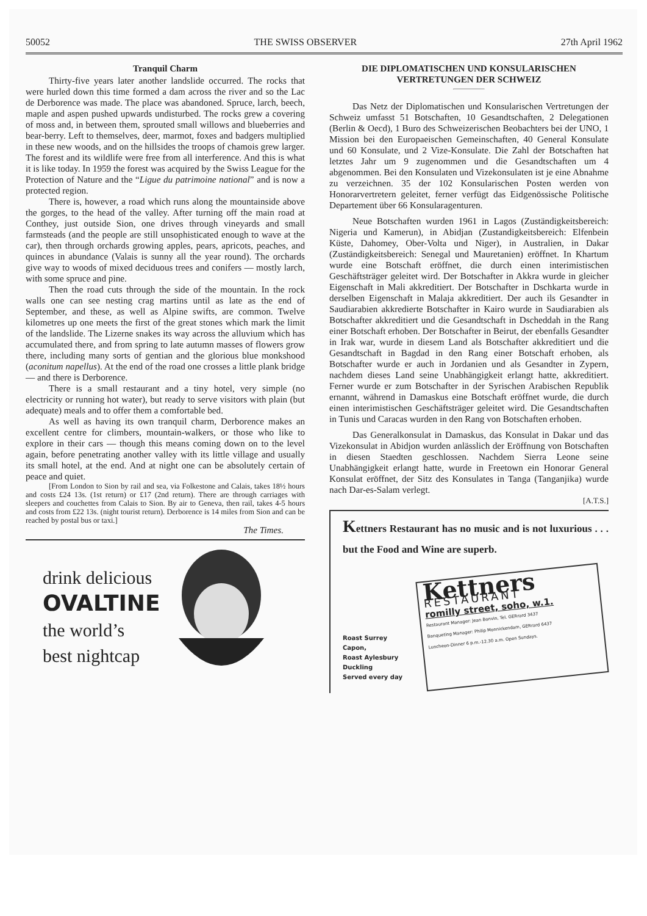50052 THE SWISS OBSERVER 27th April 1962
Tranquil Charm
Thirty-five years later another landslide occurred. The rocks that were hurled down this time formed a dam across the river and so the Lac de Derborence was made. The place was abandoned. Spruce, larch, beech, maple and aspen pushed upwards undisturbed. The rocks grew a covering of moss and, in between them, sprouted small willows and blueberries and bear-berry. Left to themselves, deer, marmot, foxes and badgers multiplied in these new woods, and on the hillsides the troops of chamois grew larger. The forest and its wildlife were free from all interference. And this is what it is like today. In 1959 the forest was acquired by the Swiss League for the Protection of Nature and the “Ligue du patrimoine national” and is now a protected region.
There is, however, a road which runs along the mountainside above the gorges, to the head of the valley. After turning off the main road at Conthey, just outside Sion, one drives through vineyards and small farmsteads (and the people are still unsophisticated enough to wave at the car), then through orchards growing apples, pears, apricots, peaches, and quinces in abundance (Valais is sunny all the year round). The orchards give way to woods of mixed deciduous trees and conifers — mostly larch, with some spruce and pine.
Then the road cuts through the side of the mountain. In the rock walls one can see nesting crag martins until as late as the end of September, and these, as well as Alpine swifts, are common. Twelve kilometres up one meets the first of the great stones which mark the limit of the landslide. The Lizerne snakes its way across the alluvium which has accumulated there, and from spring to late autumn masses of flowers grow there, including many sorts of gentian and the glorious blue monkshood (aconitum napellus). At the end of the road one crosses a little plank bridge — and there is Derborence.
There is a small restaurant and a tiny hotel, very simple (no electricity or running hot water), but ready to serve visitors with plain (but adequate) meals and to offer them a comfortable bed.
As well as having its own tranquil charm, Derborence makes an excellent centre for climbers, mountain-walkers, or those who like to explore in their cars — though this means coming down on to the level again, before penetrating another valley with its little village and usually its small hotel, at the end. And at night one can be absolutely certain of peace and quiet.
[From London to Sion by rail and sea, via Folkestone and Calais, takes 18½ hours and costs £24 13s. (1st return) or £17 (2nd return). There are through carriages with sleepers and couchettes from Calais to Sion. By air to Geneva, then rail, takes 4-5 hours and costs from £22 13s. (night tourist return). Derborence is 14 miles from Sion and can be reached by postal bus or taxi.]
The Times.
drink delicious
OVALTINE
the world’s
best nightcap
DIE DIPLOMATISCHEN UND KONSULARISCHEN VERTRETUNGEN DER SCHWEIZ
Das Netz der Diplomatischen und Konsularischen Vertretungen der Schweiz umfasst 51 Botschaften, 10 Gesandtschaften, 2 Delegationen (Berlin & Oecd), 1 Buro des Schweizerischen Beobachters bei der UNO, 1 Mission bei den Europaeischen Gemeinschaften, 40 General Konsulate und 60 Konsulate, und 2 Vize-Konsulate. Die Zahl der Botschaften hat letztes Jahr um 9 zugenommen und die Gesandtschaften um 4 abgenommen. Bei den Konsulaten und Vizekonsulaten ist je eine Abnahme zu verzeichnen. 35 der 102 Konsularischen Posten werden von Honorarvertretern geleitet, ferner verfügt das Eidgenössische Politische Departement über 66 Konsularagenturen.
Neue Botschaften wurden 1961 in Lagos (Zuständigkeitsbereich: Nigeria und Kamerun), in Abidjan (Zustandigkeitsbereich: Elfenbein Küste, Dahomey, Ober-Volta und Niger), in Australien, in Dakar (Zuständigkeitsbereich: Senegal und Mauretanien) eröffnet. In Khartum wurde eine Botschaft eröffnet, die durch einen interimistischen Geschäftsträger geleitet wird. Der Botschafter in Akkra wurde in gleicher Eigenschaft in Mali akkreditiert. Der Botschafter in Dschkarta wurde in derselben Eigenschaft in Malaja akkreditiert. Der auch ils Gesandter in Saudiarabien akkredierte Botschafter in Kairo wurde in Saudiarabien als Botschafter akkreditiert und die Gesandtschaft in Dscheddah in the Rang einer Botschaft erhoben. Der Botschafter in Beirut, der ebenfalls Gesandter in Irak war, wurde in diesem Land als Botschafter akkreditiert und die Gesandtschaft in Bagdad in den Rang einer Botschaft erhoben, als Botschafter wurde er auch in Jordanien und als Gesandter in Zypern, nachdem dieses Land seine Unabhängigkeit erlangt hatte, akkreditiert. Ferner wurde er zum Botschafter in der Syrischen Arabischen Republik ernannt, während in Damaskus eine Botschaft eröffnet wurde, die durch einen interimistischen Geschäftsträger geleitet wird. Die Gesandtschaften in Tunis und Caracas wurden in den Rang von Botschaften erhoben.
Das Generalkonsulat in Damaskus, das Konsulat in Dakar und das Vizekonsulat in Abidjon wurden anlässlich der Eröffnung von Botschaften in diesen Staedten geschlossen. Nachdem Sierra Leone seine Unabhängigkeit erlangt hatte, wurde in Freetown ein Honorar General Konsulat eröffnet, der Sitz des Konsulates in Tanga (Tanganjika) wurde nach Dar-es-Salam verlegt.
[A.T.S.]
Kettners Restaurant has no music and is not luxurious . . . but the Food and Wine are superb.
Roast Surrey
Capon,
Roast Aylesbury
Duckling
Served every day
Kettners
RESTAURANT
romilly street, soho, w.1.
Restaurant Manager: Jean Bonvin, Tel. GERrard 3437
Banqueting Manager: Philip Monnickendam, GERrard 6437
Luncheon-Dinner 6 p.m.-12.30 a.m. Open Sundays.